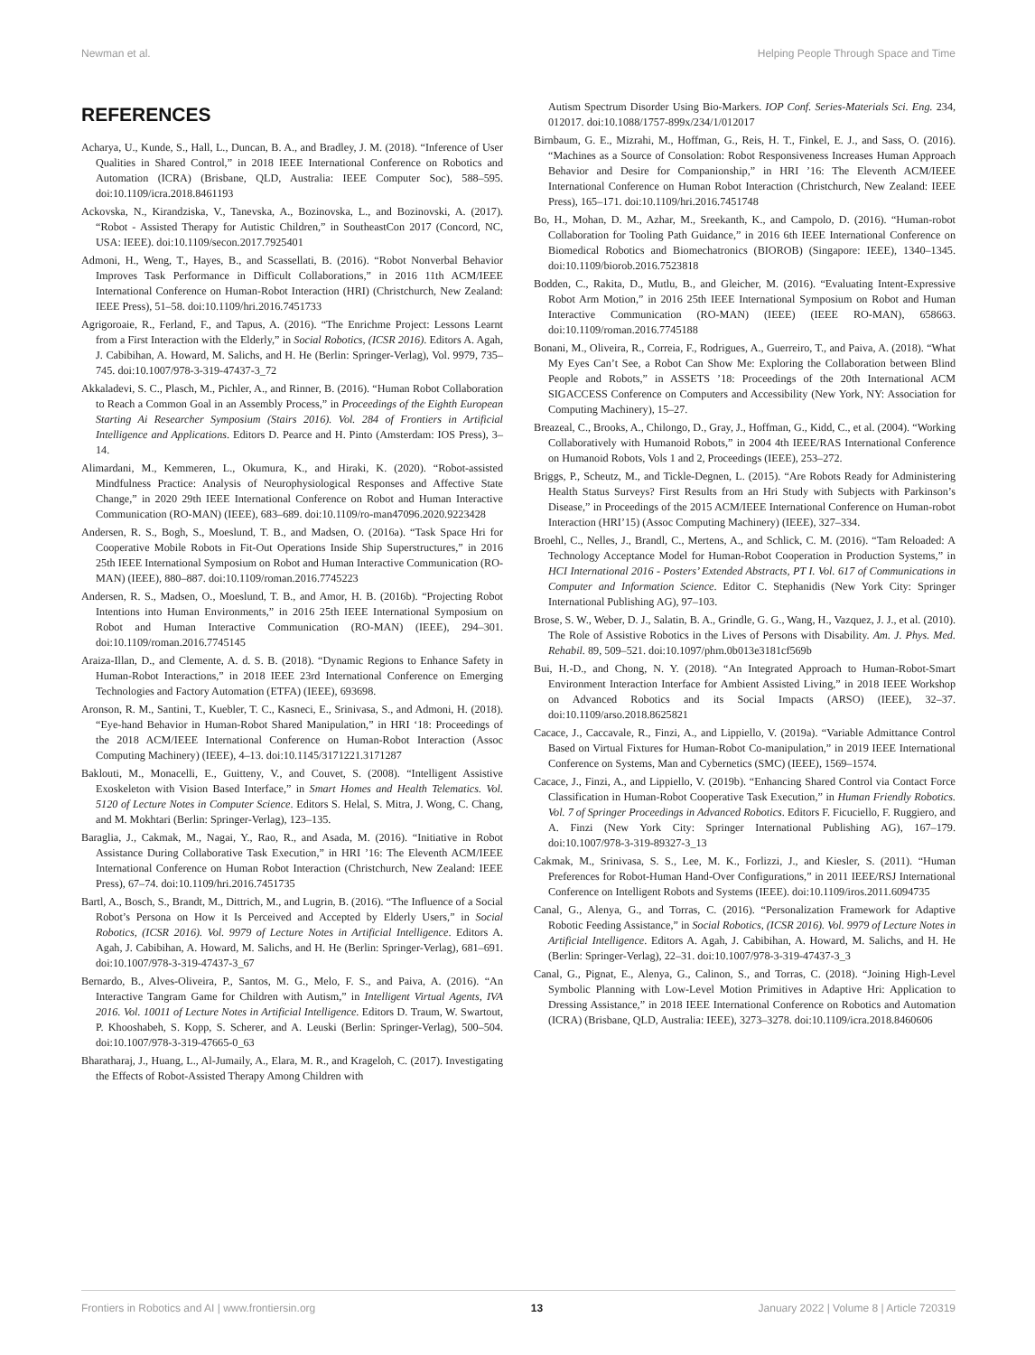Newman et al. Helping People Through Space and Time
REFERENCES
Acharya, U., Kunde, S., Hall, L., Duncan, B. A., and Bradley, J. M. (2018). “Inference of User Qualities in Shared Control,” in 2018 IEEE International Conference on Robotics and Automation (ICRA) (Brisbane, QLD, Australia: IEEE Computer Soc), 588–595. doi:10.1109/icra.2018.8461193
Ackovska, N., Kirandziska, V., Tanevska, A., Bozinovska, L., and Bozinovski, A. (2017). “Robot - Assisted Therapy for Autistic Children,” in SoutheastCon 2017 (Concord, NC, USA: IEEE). doi:10.1109/secon.2017.7925401
Admoni, H., Weng, T., Hayes, B., and Scassellati, B. (2016). “Robot Nonverbal Behavior Improves Task Performance in Difficult Collaborations,” in 2016 11th ACM/IEEE International Conference on Human-Robot Interaction (HRI) (Christchurch, New Zealand: IEEE Press), 51–58. doi:10.1109/hri.2016.7451733
Agrigoroaie, R., Ferland, F., and Tapus, A. (2016). “The Enrichme Project: Lessons Learnt from a First Interaction with the Elderly,” in Social Robotics, (ICSR 2016). Editors A. Agah, J. Cabibihan, A. Howard, M. Salichs, and H. He (Berlin: Springer-Verlag), Vol. 9979, 735–745. doi:10.1007/978-3-319-47437-3_72
Akkaladevi, S. C., Plasch, M., Pichler, A., and Rinner, B. (2016). “Human Robot Collaboration to Reach a Common Goal in an Assembly Process,” in Proceedings of the Eighth European Starting Ai Researcher Symposium (Stairs 2016). Vol. 284 of Frontiers in Artificial Intelligence and Applications. Editors D. Pearce and H. Pinto (Amsterdam: IOS Press), 3–14.
Alimardani, M., Kemmeren, L., Okumura, K., and Hiraki, K. (2020). “Robot-assisted Mindfulness Practice: Analysis of Neurophysiological Responses and Affective State Change,” in 2020 29th IEEE International Conference on Robot and Human Interactive Communication (RO-MAN) (IEEE), 683–689. doi:10.1109/ro-man47096.2020.9223428
Andersen, R. S., Bogh, S., Moeslund, T. B., and Madsen, O. (2016a). “Task Space Hri for Cooperative Mobile Robots in Fit-Out Operations Inside Ship Superstructures,” in 2016 25th IEEE International Symposium on Robot and Human Interactive Communication (RO-MAN) (IEEE), 880–887. doi:10.1109/roman.2016.7745223
Andersen, R. S., Madsen, O., Moeslund, T. B., and Amor, H. B. (2016b). “Projecting Robot Intentions into Human Environments,” in 2016 25th IEEE International Symposium on Robot and Human Interactive Communication (RO-MAN) (IEEE), 294–301. doi:10.1109/roman.2016.7745145
Araiza-Illan, D., and Clemente, A. d. S. B. (2018). “Dynamic Regions to Enhance Safety in Human-Robot Interactions,” in 2018 IEEE 23rd International Conference on Emerging Technologies and Factory Automation (ETFA) (IEEE), 693698.
Aronson, R. M., Santini, T., Kuebler, T. C., Kasneci, E., Srinivasa, S., and Admoni, H. (2018). “Eye-hand Behavior in Human-Robot Shared Manipulation,” in HRI ‘18: Proceedings of the 2018 ACM/IEEE International Conference on Human-Robot Interaction (Assoc Computing Machinery) (IEEE), 4–13. doi:10.1145/3171221.3171287
Baklouti, M., Monacelli, E., Guitteny, V., and Couvet, S. (2008). “Intelligent Assistive Exoskeleton with Vision Based Interface,” in Smart Homes and Health Telematics. Vol. 5120 of Lecture Notes in Computer Science. Editors S. Helal, S. Mitra, J. Wong, C. Chang, and M. Mokhtari (Berlin: Springer-Verlag), 123–135.
Baraglia, J., Cakmak, M., Nagai, Y., Rao, R., and Asada, M. (2016). “Initiative in Robot Assistance During Collaborative Task Execution,” in HRI ’16: The Eleventh ACM/IEEE International Conference on Human Robot Interaction (Christchurch, New Zealand: IEEE Press), 67–74. doi:10.1109/hri.2016.7451735
Bartl, A., Bosch, S., Brandt, M., Dittrich, M., and Lugrin, B. (2016). “The Influence of a Social Robot’s Persona on How it Is Perceived and Accepted by Elderly Users,” in Social Robotics, (ICSR 2016). Vol. 9979 of Lecture Notes in Artificial Intelligence. Editors A. Agah, J. Cabibihan, A. Howard, M. Salichs, and H. He (Berlin: Springer-Verlag), 681–691. doi:10.1007/978-3-319-47437-3_67
Bernardo, B., Alves-Oliveira, P., Santos, M. G., Melo, F. S., and Paiva, A. (2016). “An Interactive Tangram Game for Children with Autism,” in Intelligent Virtual Agents, IVA 2016. Vol. 10011 of Lecture Notes in Artificial Intelligence. Editors D. Traum, W. Swartout, P. Khooshabeh, S. Kopp, S. Scherer, and A. Leuski (Berlin: Springer-Verlag), 500–504. doi:10.1007/978-3-319-47665-0_63
Bharatharaj, J., Huang, L., Al-Jumaily, A., Elara, M. R., and Krageloh, C. (2017). Investigating the Effects of Robot-Assisted Therapy Among Children with
Autism Spectrum Disorder Using Bio-Markers. IOP Conf. Series-Materials Sci. Eng. 234, 012017. doi:10.1088/1757-899x/234/1/012017
Birnbaum, G. E., Mizrahi, M., Hoffman, G., Reis, H. T., Finkel, E. J., and Sass, O. (2016). “Machines as a Source of Consolation: Robot Responsiveness Increases Human Approach Behavior and Desire for Companionship,” in HRI ’16: The Eleventh ACM/IEEE International Conference on Human Robot Interaction (Christchurch, New Zealand: IEEE Press), 165–171. doi:10.1109/hri.2016.7451748
Bo, H., Mohan, D. M., Azhar, M., Sreekanth, K., and Campolo, D. (2016). “Human-robot Collaboration for Tooling Path Guidance,” in 2016 6th IEEE International Conference on Biomedical Robotics and Biomechatronics (BIOROB) (Singapore: IEEE), 1340–1345. doi:10.1109/biorob.2016.7523818
Bodden, C., Rakita, D., Mutlu, B., and Gleicher, M. (2016). “Evaluating Intent-Expressive Robot Arm Motion,” in 2016 25th IEEE International Symposium on Robot and Human Interactive Communication (RO-MAN) (IEEE) (IEEE RO-MAN), 658663. doi:10.1109/roman.2016.7745188
Bonani, M., Oliveira, R., Correia, F., Rodrigues, A., Guerreiro, T., and Paiva, A. (2018). “What My Eyes Can’t See, a Robot Can Show Me: Exploring the Collaboration between Blind People and Robots,” in ASSETS ’18: Proceedings of the 20th International ACM SIGACCESS Conference on Computers and Accessibility (New York, NY: Association for Computing Machinery), 15–27.
Breazeal, C., Brooks, A., Chilongo, D., Gray, J., Hoffman, G., Kidd, C., et al. (2004). “Working Collaboratively with Humanoid Robots,” in 2004 4th IEEE/RAS International Conference on Humanoid Robots, Vols 1 and 2, Proceedings (IEEE), 253–272.
Briggs, P., Scheutz, M., and Tickle-Degnen, L. (2015). “Are Robots Ready for Administering Health Status Surveys? First Results from an Hri Study with Subjects with Parkinson’s Disease,” in Proceedings of the 2015 ACM/IEEE International Conference on Human-robot Interaction (HRI’15) (Assoc Computing Machinery) (IEEE), 327–334.
Broehl, C., Nelles, J., Brandl, C., Mertens, A., and Schlick, C. M. (2016). “Tam Reloaded: A Technology Acceptance Model for Human-Robot Cooperation in Production Systems,” in HCI International 2016 - Posters’ Extended Abstracts, PT I. Vol. 617 of Communications in Computer and Information Science. Editor C. Stephanidis (New York City: Springer International Publishing AG), 97–103.
Brose, S. W., Weber, D. J., Salatin, B. A., Grindle, G. G., Wang, H., Vazquez, J. J., et al. (2010). The Role of Assistive Robotics in the Lives of Persons with Disability. Am. J. Phys. Med. Rehabil. 89, 509–521. doi:10.1097/phm.0b013e3181cf569b
Bui, H.-D., and Chong, N. Y. (2018). “An Integrated Approach to Human-Robot-Smart Environment Interaction Interface for Ambient Assisted Living,” in 2018 IEEE Workshop on Advanced Robotics and its Social Impacts (ARSO) (IEEE), 32–37. doi:10.1109/arso.2018.8625821
Cacace, J., Caccavale, R., Finzi, A., and Lippiello, V. (2019a). “Variable Admittance Control Based on Virtual Fixtures for Human-Robot Co-manipulation,” in 2019 IEEE International Conference on Systems, Man and Cybernetics (SMC) (IEEE), 1569–1574.
Cacace, J., Finzi, A., and Lippiello, V. (2019b). “Enhancing Shared Control via Contact Force Classification in Human-Robot Cooperative Task Execution,” in Human Friendly Robotics. Vol. 7 of Springer Proceedings in Advanced Robotics. Editors F. Ficuciello, F. Ruggiero, and A. Finzi (New York City: Springer International Publishing AG), 167–179. doi:10.1007/978-3-319-89327-3_13
Cakmak, M., Srinivasa, S. S., Lee, M. K., Forlizzi, J., and Kiesler, S. (2011). “Human Preferences for Robot-Human Hand-Over Configurations,” in 2011 IEEE/RSJ International Conference on Intelligent Robots and Systems (IEEE). doi:10.1109/iros.2011.6094735
Canal, G., Alenya, G., and Torras, C. (2016). “Personalization Framework for Adaptive Robotic Feeding Assistance,” in Social Robotics, (ICSR 2016). Vol. 9979 of Lecture Notes in Artificial Intelligence. Editors A. Agah, J. Cabibihan, A. Howard, M. Salichs, and H. He (Berlin: Springer-Verlag), 22–31. doi:10.1007/978-3-319-47437-3_3
Canal, G., Pignat, E., Alenya, G., Calinon, S., and Torras, C. (2018). “Joining High-Level Symbolic Planning with Low-Level Motion Primitives in Adaptive Hri: Application to Dressing Assistance,” in 2018 IEEE International Conference on Robotics and Automation (ICRA) (Brisbane, QLD, Australia: IEEE), 3273–3278. doi:10.1109/icra.2018.8460606
Frontiers in Robotics and AI | www.frontiersin.org 13 January 2022 | Volume 8 | Article 720319